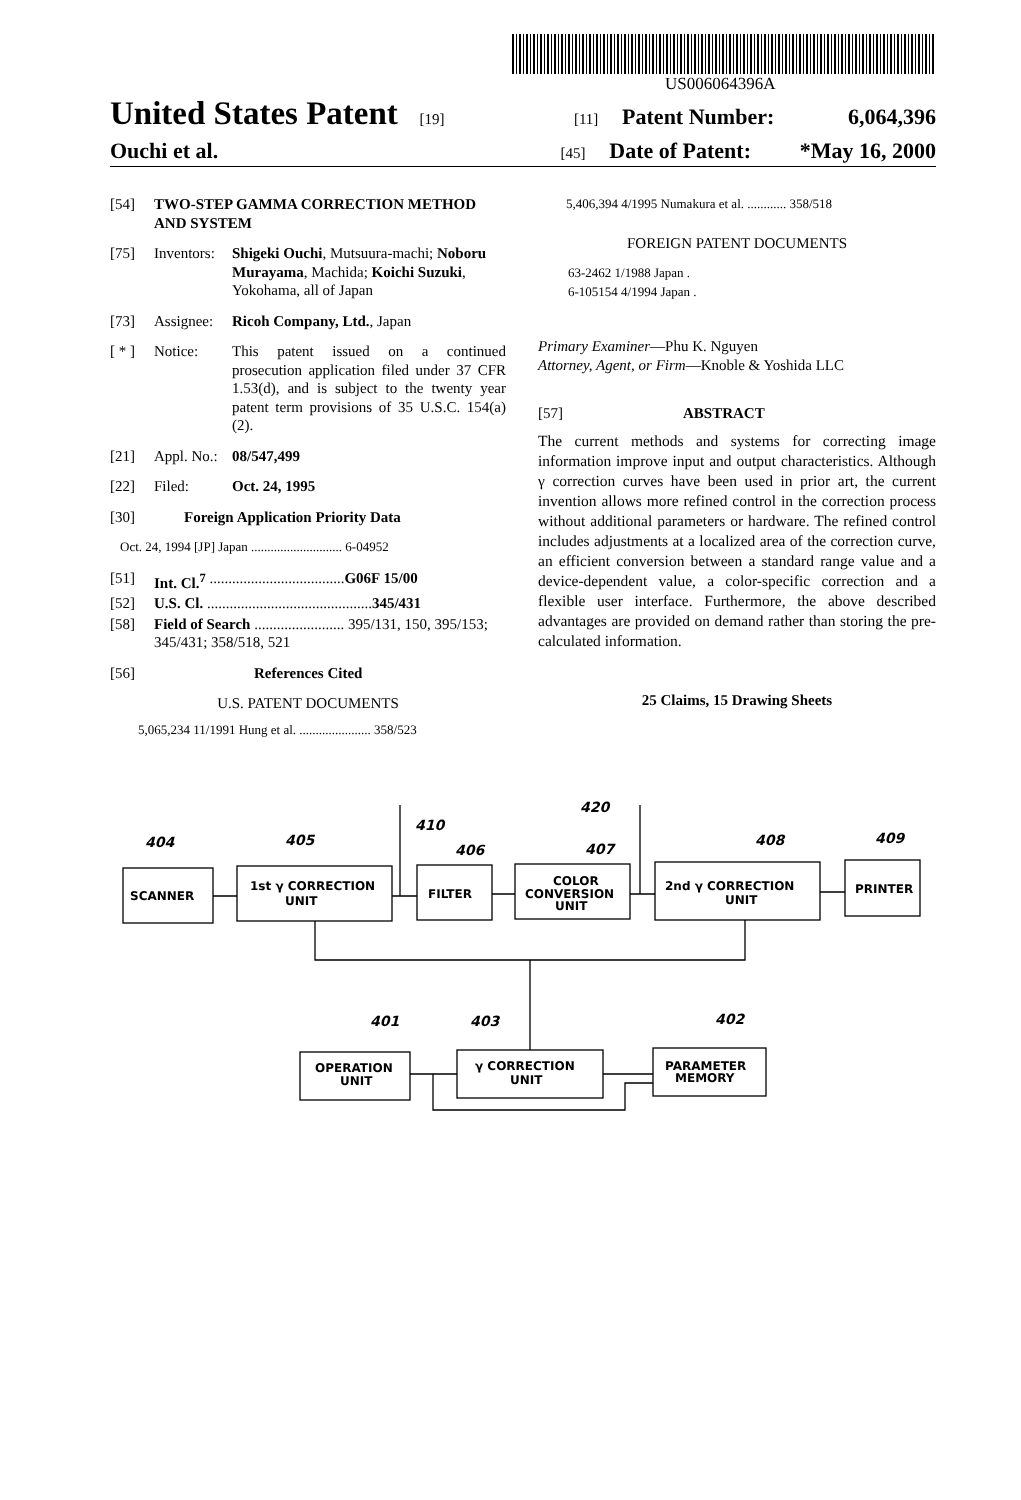US006064396A
United States Patent [19] [11] Patent Number: 6,064,396
Ouchi et al. [45] Date of Patent: *May 16, 2000
[54] TWO-STEP GAMMA CORRECTION METHOD AND SYSTEM
[75] Inventors: Shigeki Ouchi, Mutsuura-machi; Noboru Murayama, Machida; Koichi Suzuki, Yokohama, all of Japan
[73] Assignee: Ricoh Company, Ltd., Japan
[ * ] Notice: This patent issued on a continued prosecution application filed under 37 CFR 1.53(d), and is subject to the twenty year patent term provisions of 35 U.S.C. 154(a)(2).
[21] Appl. No.: 08/547,499
[22] Filed: Oct. 24, 1995
[30] Foreign Application Priority Data
Oct. 24, 1994 [JP] Japan ............................ 6-04952
[51] Int. Cl.<sup>7</sup> .................................... G06F 15/00
[52] U.S. Cl. ............................................ 345/431
[58] Field of Search ........................ 395/131, 150, 395/153; 345/431; 358/518, 521
[56] References Cited
U.S. PATENT DOCUMENTS
5,065,234 11/1991 Hung et al. ...................... 358/523
5,406,394 4/1995 Numakura et al. ............ 358/518
FOREIGN PATENT DOCUMENTS
63-2462 1/1988 Japan .
6-105154 4/1994 Japan .
Primary Examiner—Phu K. Nguyen
Attorney, Agent, or Firm—Knoble & Yoshida LLC
[57] ABSTRACT
The current methods and systems for correcting image information improve input and output characteristics. Although γ correction curves have been used in prior art, the current invention allows more refined control in the correction process without additional parameters or hardware. The refined control includes adjustments at a localized area of the correction curve, an efficient conversion between a standard range value and a device-dependent value, a color-specific correction and a flexible user interface. Furthermore, the above described advantages are provided on demand rather than storing the pre-calculated information.
25 Claims, 15 Drawing Sheets
SCANNER
1st γ CORRECTION
UNIT
FILTER
COLOR
CONVERSION
UNIT
2nd γ CORRECTION
UNIT
PRINTER
OPERATION
UNIT
γ CORRECTION
UNIT
PARAMETER
MEMORY
404
405
410
406
407
420
408
409
401
403
402